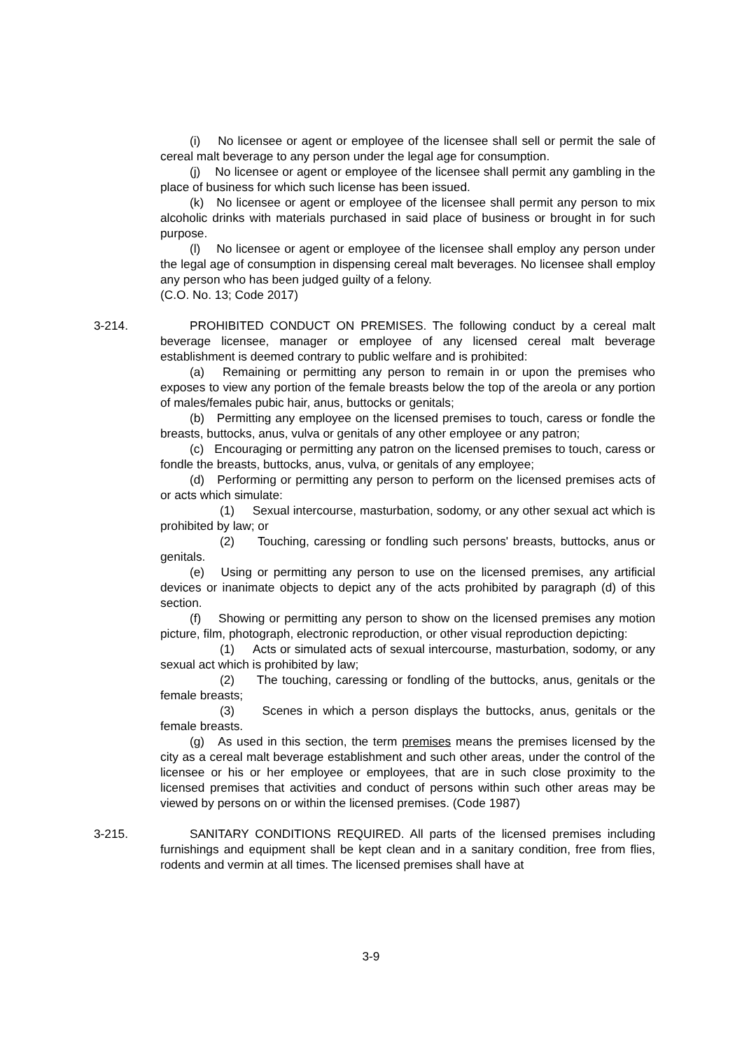(i) No licensee or agent or employee of the licensee shall sell or permit the sale of cereal malt beverage to any person under the legal age for consumption.
(j) No licensee or agent or employee of the licensee shall permit any gambling in the place of business for which such license has been issued.
(k) No licensee or agent or employee of the licensee shall permit any person to mix alcoholic drinks with materials purchased in said place of business or brought in for such purpose.
(l) No licensee or agent or employee of the licensee shall employ any person under the legal age of consumption in dispensing cereal malt beverages. No licensee shall employ any person who has been judged guilty of a felony.
(C.O. No. 13; Code 2017)
3-214. PROHIBITED CONDUCT ON PREMISES. The following conduct by a cereal malt beverage licensee, manager or employee of any licensed cereal malt beverage establishment is deemed contrary to public welfare and is prohibited:
(a) Remaining or permitting any person to remain in or upon the premises who exposes to view any portion of the female breasts below the top of the areola or any portion of males/females pubic hair, anus, buttocks or genitals;
(b) Permitting any employee on the licensed premises to touch, caress or fondle the breasts, buttocks, anus, vulva or genitals of any other employee or any patron;
(c) Encouraging or permitting any patron on the licensed premises to touch, caress or fondle the breasts, buttocks, anus, vulva, or genitals of any employee;
(d) Performing or permitting any person to perform on the licensed premises acts of or acts which simulate:
(1) Sexual intercourse, masturbation, sodomy, or any other sexual act which is prohibited by law; or
(2) Touching, caressing or fondling such persons' breasts, buttocks, anus or genitals.
(e) Using or permitting any person to use on the licensed premises, any artificial devices or inanimate objects to depict any of the acts prohibited by paragraph (d) of this section.
(f) Showing or permitting any person to show on the licensed premises any motion picture, film, photograph, electronic reproduction, or other visual reproduction depicting:
(1) Acts or simulated acts of sexual intercourse, masturbation, sodomy, or any sexual act which is prohibited by law;
(2) The touching, caressing or fondling of the buttocks, anus, genitals or the female breasts;
(3) Scenes in which a person displays the buttocks, anus, genitals or the female breasts.
(g) As used in this section, the term premises means the premises licensed by the city as a cereal malt beverage establishment and such other areas, under the control of the licensee or his or her employee or employees, that are in such close proximity to the licensed premises that activities and conduct of persons within such other areas may be viewed by persons on or within the licensed premises. (Code 1987)
3-215. SANITARY CONDITIONS REQUIRED. All parts of the licensed premises including furnishings and equipment shall be kept clean and in a sanitary condition, free from flies, rodents and vermin at all times. The licensed premises shall have at
3-9